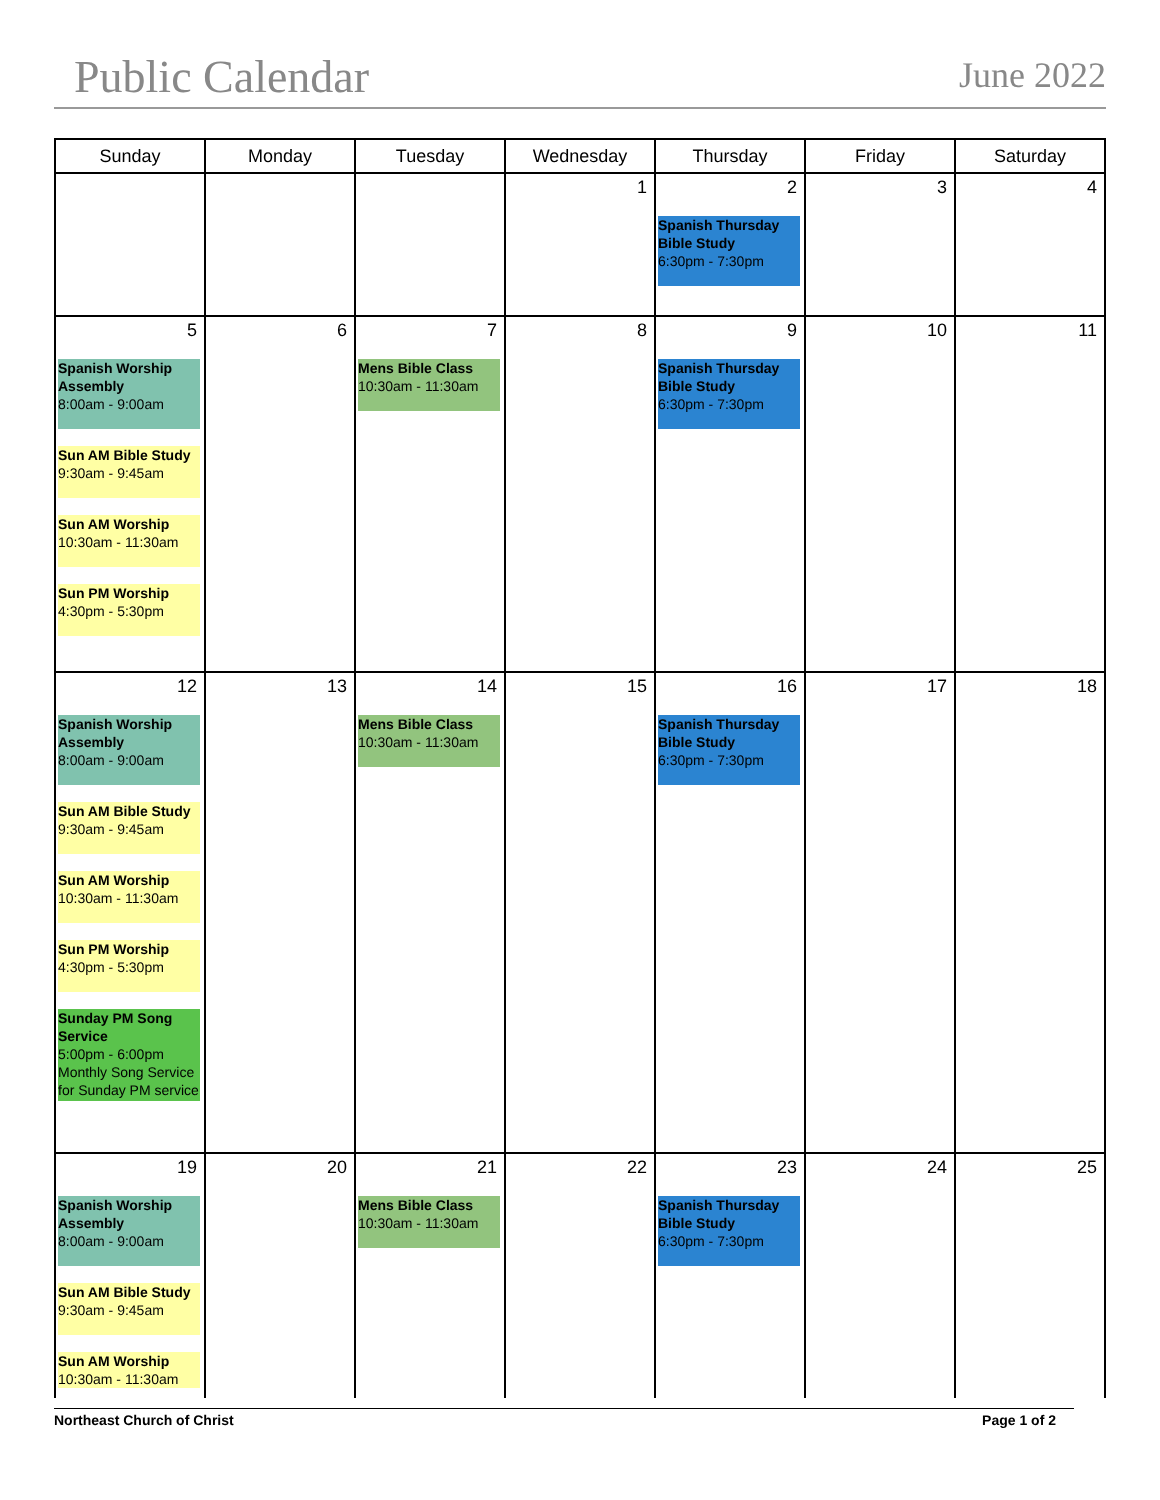Public Calendar
June 2022
| Sunday | Monday | Tuesday | Wednesday | Thursday | Friday | Saturday |
| --- | --- | --- | --- | --- | --- | --- |
| | | | 1 | 2 Spanish Thursday Bible Study 6:30pm - 7:30pm | 3 | 4 |
| 5 Spanish Worship Assembly 8:00am - 9:00am Sun AM Bible Study 9:30am - 9:45am Sun AM Worship 10:30am - 11:30am Sun PM Worship 4:30pm - 5:30pm | 6 | 7 Mens Bible Class 10:30am - 11:30am | 8 | 9 Spanish Thursday Bible Study 6:30pm - 7:30pm | 10 | 11 |
| 12 Spanish Worship Assembly 8:00am - 9:00am Sun AM Bible Study 9:30am - 9:45am Sun AM Worship 10:30am - 11:30am Sun PM Worship 4:30pm - 5:30pm Sunday PM Song Service 5:00pm - 6:00pm Monthly Song Service for Sunday PM service | 13 | 14 Mens Bible Class 10:30am - 11:30am | 15 | 16 Spanish Thursday Bible Study 6:30pm - 7:30pm | 17 | 18 |
| 19 Spanish Worship Assembly 8:00am - 9:00am Sun AM Bible Study 9:30am - 9:45am Sun AM Worship 10:30am - 11:30am | 20 | 21 Mens Bible Class 10:30am - 11:30am | 22 | 23 Spanish Thursday Bible Study 6:30pm - 7:30pm | 24 | 25 |
Northeast Church of Christ Page 1 of 2